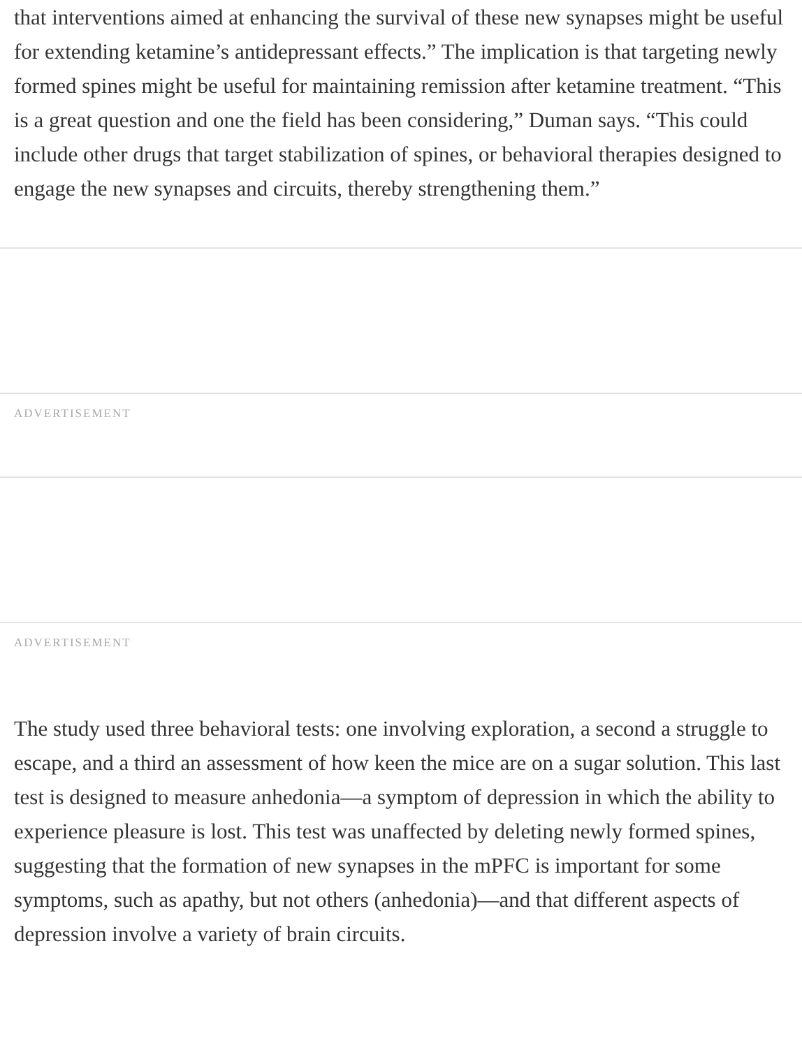that interventions aimed at enhancing the survival of these new synapses might be useful for extending ketamine’s antidepressant effects.” The implication is that targeting newly formed spines might be useful for maintaining remission after ketamine treatment. “This is a great question and one the field has been considering,” Duman says. “This could include other drugs that target stabilization of spines, or behavioral therapies designed to engage the new synapses and circuits, thereby strengthening them.”
ADVERTISEMENT
ADVERTISEMENT
The study used three behavioral tests: one involving exploration, a second a struggle to escape, and a third an assessment of how keen the mice are on a sugar solution. This last test is designed to measure anhedonia—a symptom of depression in which the ability to experience pleasure is lost. This test was unaffected by deleting newly formed spines, suggesting that the formation of new synapses in the mPFC is important for some symptoms, such as apathy, but not others (anhedonia)—and that different aspects of depression involve a variety of brain circuits.